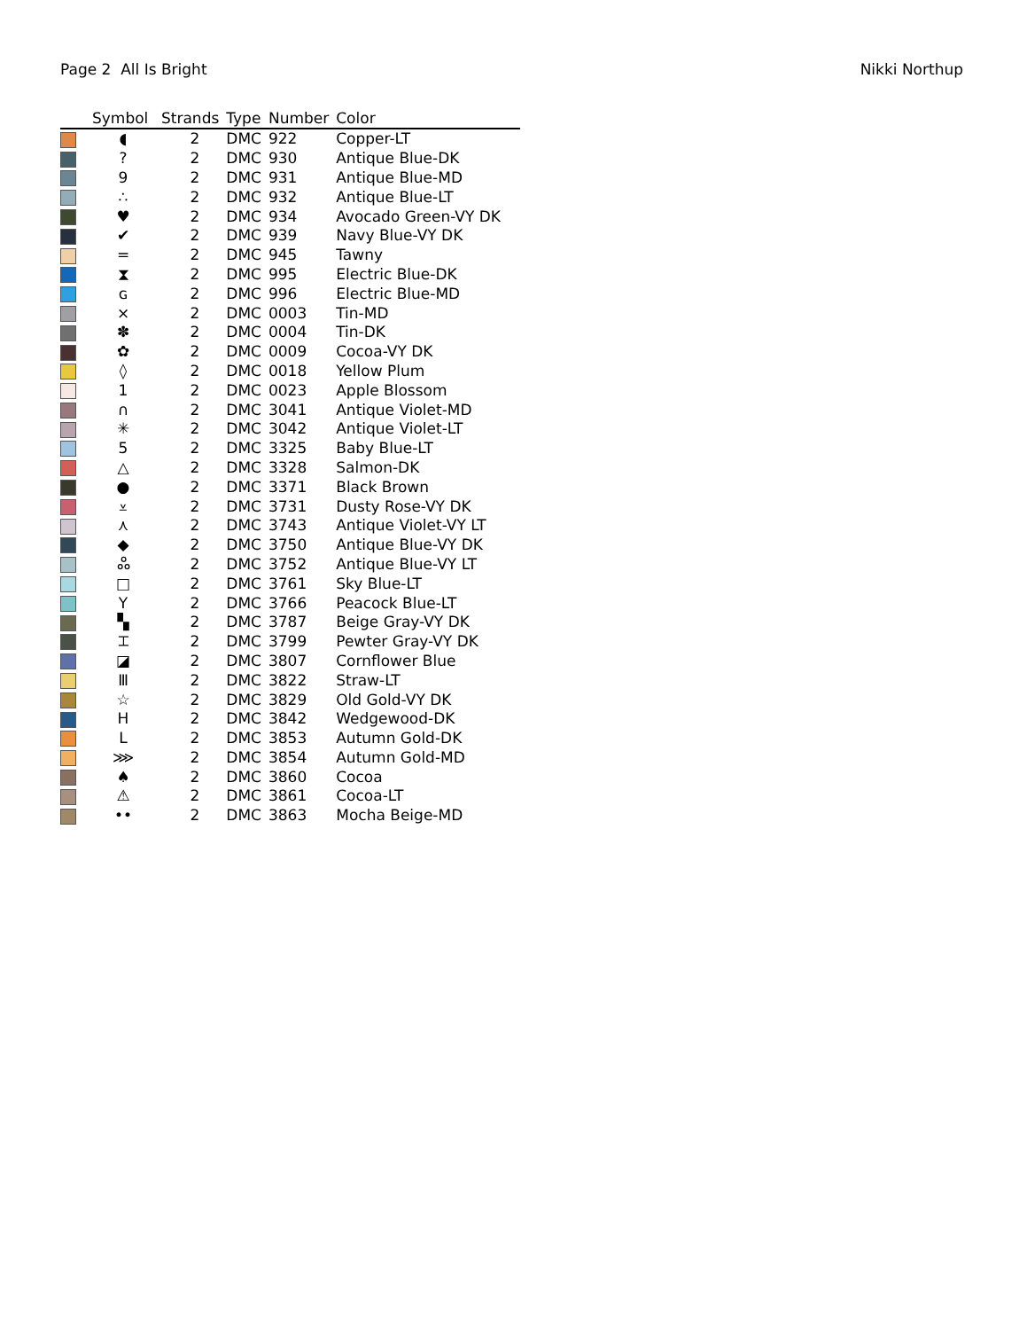Page 2 All Is Bright Nikki Northup
| | Symbol | Strands | Type | Number | Color |
| --- | --- | --- | --- | --- | --- |
| | ◖ | 2 | DMC | 922 | Copper-LT |
| | ? | 2 | DMC | 930 | Antique Blue-DK |
| | 9 | 2 | DMC | 931 | Antique Blue-MD |
| | ∴ | 2 | DMC | 932 | Antique Blue-LT |
| | ♥ | 2 | DMC | 934 | Avocado Green-VY DK |
| | ✔ | 2 | DMC | 939 | Navy Blue-VY DK |
| | = | 2 | DMC | 945 | Tawny |
| | ⧗ | 2 | DMC | 995 | Electric Blue-DK |
| | ɢ | 2 | DMC | 996 | Electric Blue-MD |
| | ⨯ | 2 | DMC | 0003 | Tin-MD |
| | ✽ | 2 | DMC | 0004 | Tin-DK |
| | ✿ | 2 | DMC | 0009 | Cocoa-VY DK |
| | ◊ | 2 | DMC | 0018 | Yellow Plum |
| | 1 | 2 | DMC | 0023 | Apple Blossom |
| | ∩ | 2 | DMC | 3041 | Antique Violet-MD |
| | ✳ | 2 | DMC | 3042 | Antique Violet-LT |
| | 5 | 2 | DMC | 3325 | Baby Blue-LT |
| | △ | 2 | DMC | 3328 | Salmon-DK |
| | ● | 2 | DMC | 3371 | Black Brown |
| | ⩡ | 2 | DMC | 3731 | Dusty Rose-VY DK |
| | ⋏ | 2 | DMC | 3743 | Antique Violet-VY LT |
| | ◆ | 2 | DMC | 3750 | Antique Blue-VY DK |
| | ஃ | 2 | DMC | 3752 | Antique Blue-VY LT |
| | □ | 2 | DMC | 3761 | Sky Blue-LT |
| | Y | 2 | DMC | 3766 | Peacock Blue-LT |
| | ▚ | 2 | DMC | 3787 | Beige Gray-VY DK |
| | ⌶ | 2 | DMC | 3799 | Pewter Gray-VY DK |
| | ◪ | 2 | DMC | 3807 | Cornflower Blue |
| | Ⅲ | 2 | DMC | 3822 | Straw-LT |
| | ☆ | 2 | DMC | 3829 | Old Gold-VY DK |
| | H | 2 | DMC | 3842 | Wedgewood-DK |
| | L | 2 | DMC | 3853 | Autumn Gold-DK |
| | ⋙ | 2 | DMC | 3854 | Autumn Gold-MD |
| | ♠ | 2 | DMC | 3860 | Cocoa |
| | ⚠ | 2 | DMC | 3861 | Cocoa-LT |
| | •• | 2 | DMC | 3863 | Mocha Beige-MD |